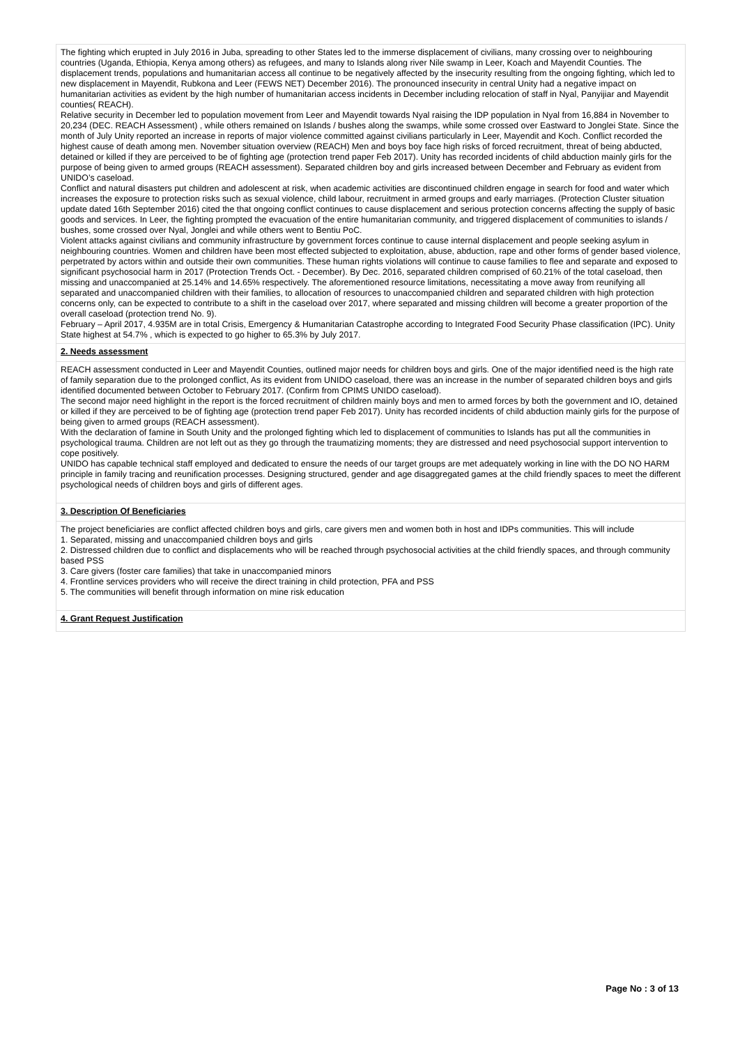The fighting which erupted in July 2016 in Juba, spreading to other States led to the immerse displacement of civilians, many crossing over to neighbouring countries (Uganda, Ethiopia, Kenya among others) as refugees, and many to Islands along river Nile swamp in Leer, Koach and Mayendit Counties. The displacement trends, populations and humanitarian access all continue to be negatively affected by the insecurity resulting from the ongoing fighting, which led to new displacement in Mayendit, Rubkona and Leer (FEWS NET) December 2016). The pronounced insecurity in central Unity had a negative impact on humanitarian activities as evident by the high number of humanitarian access incidents in December including relocation of staff in Nyal, Panyijiar and Mayendit counties( REACH).
Relative security in December led to population movement from Leer and Mayendit towards Nyal raising the IDP population in Nyal from 16,884 in November to 20,234 (DEC. REACH Assessment) , while others remained on Islands / bushes along the swamps, while some crossed over Eastward to Jonglei State. Since the month of July Unity reported an increase in reports of major violence committed against civilians particularly in Leer, Mayendit and Koch. Conflict recorded the highest cause of death among men. November situation overview (REACH) Men and boys boy face high risks of forced recruitment, threat of being abducted, detained or killed if they are perceived to be of fighting age (protection trend paper Feb 2017). Unity has recorded incidents of child abduction mainly girls for the purpose of being given to armed groups (REACH assessment). Separated children boy and girls increased between December and February as evident from UNIDO’s caseload.
Conflict and natural disasters put children and adolescent at risk, when academic activities are discontinued children engage in search for food and water which increases the exposure to protection risks such as sexual violence, child labour, recruitment in armed groups and early marriages. (Protection Cluster situation update dated 16th September 2016) cited the that ongoing conflict continues to cause displacement and serious protection concerns affecting the supply of basic goods and services. In Leer, the fighting prompted the evacuation of the entire humanitarian community, and triggered displacement of communities to islands / bushes, some crossed over Nyal, Jonglei and while others went to Bentiu PoC.
Violent attacks against civilians and community infrastructure by government forces continue to cause internal displacement and people seeking asylum in neighbouring countries. Women and children have been most effected subjected to exploitation, abuse, abduction, rape and other forms of gender based violence, perpetrated by actors within and outside their own communities. These human rights violations will continue to cause families to flee and separate and exposed to significant psychosocial harm in 2017 (Protection Trends Oct. - December). By Dec. 2016, separated children comprised of 60.21% of the total caseload, then missing and unaccompanied at 25.14% and 14.65% respectively. The aforementioned resource limitations, necessitating a move away from reunifying all separated and unaccompanied children with their families, to allocation of resources to unaccompanied children and separated children with high protection concerns only, can be expected to contribute to a shift in the caseload over 2017, where separated and missing children will become a greater proportion of the overall caseload (protection trend No. 9).
February – April 2017, 4.935M are in total Crisis, Emergency & Humanitarian Catastrophe according to Integrated Food Security Phase classification (IPC). Unity State highest at 54.7% , which is expected to go higher to 65.3% by July 2017.
2. Needs assessment
REACH assessment conducted in Leer and Mayendit Counties, outlined major needs for children boys and girls. One of the major identified need is the high rate of family separation due to the prolonged conflict, As its evident from UNIDO caseload, there was an increase in the number of separated children boys and girls identified documented between October to February 2017. (Confirm from CPIMS UNIDO caseload).
The second major need highlight in the report is the forced recruitment of children mainly boys and men to armed forces by both the government and IO, detained or killed if they are perceived to be of fighting age (protection trend paper Feb 2017). Unity has recorded incidents of child abduction mainly girls for the purpose of being given to armed groups (REACH assessment).
With the declaration of famine in South Unity and the prolonged fighting which led to displacement of communities to Islands has put all the communities in psychological trauma. Children are not left out as they go through the traumatizing moments; they are distressed and need psychosocial support intervention to cope positively.
UNIDO has capable technical staff employed and dedicated to ensure the needs of our target groups are met adequately working in line with the DO NO HARM principle in family tracing and reunification processes. Designing structured, gender and age disaggregated games at the child friendly spaces to meet the different psychological needs of children boys and girls of different ages.
3. Description Of Beneficiaries
The project beneficiaries are conflict affected children boys and girls, care givers men and women both in host and IDPs communities. This will include
1. Separated, missing and unaccompanied children boys and girls
2. Distressed children due to conflict and displacements who will be reached through psychosocial activities at the child friendly spaces, and through community based PSS
3. Care givers (foster care families) that take in unaccompanied minors
4. Frontline services providers who will receive the direct training in child protection, PFA and PSS
5. The communities will benefit through information on mine risk education
4. Grant Request Justification
Page No : 3 of 13